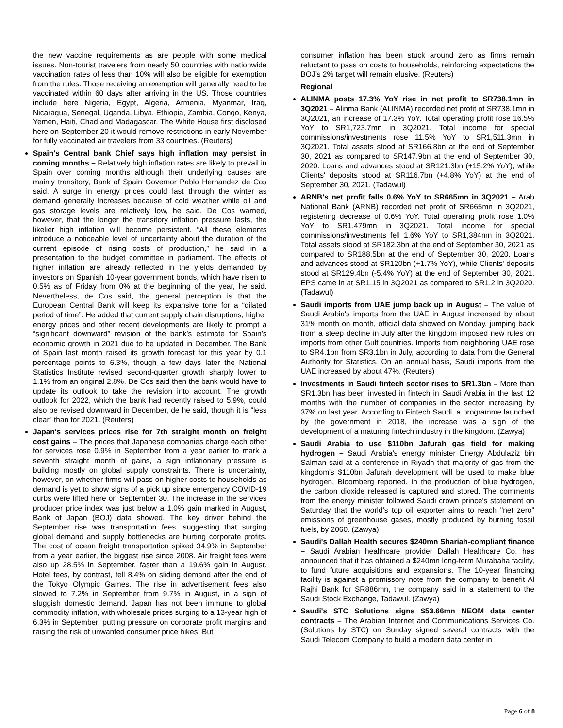the new vaccine requirements as are people with some medical issues. Non-tourist travelers from nearly 50 countries with nationwide vaccination rates of less than 10% will also be eligible for exemption from the rules. Those receiving an exemption will generally need to be vaccinated within 60 days after arriving in the US. Those countries include here Nigeria, Egypt, Algeria, Armenia, Myanmar, Iraq, Nicaragua, Senegal, Uganda, Libya, Ethiopia, Zambia, Congo, Kenya, Yemen, Haiti, Chad and Madagascar. The White House first disclosed here on September 20 it would remove restrictions in early November for fully vaccinated air travelers from 33 countries. (Reuters)
Spain's Central bank Chief says high inflation may persist in coming months – Relatively high inflation rates are likely to prevail in Spain over coming months although their underlying causes are mainly transitory, Bank of Spain Governor Pablo Hernandez de Cos said. A surge in energy prices could last through the winter as demand generally increases because of cold weather while oil and gas storage levels are relatively low, he said. De Cos warned, however, that the longer the transitory inflation pressure lasts, the likelier high inflation will become persistent. “All these elements introduce a noticeable level of uncertainty about the duration of the current episode of rising costs of production,” he said in a presentation to the budget committee in parliament. The effects of higher inflation are already reflected in the yields demanded by investors on Spanish 10-year government bonds, which have risen to 0.5% as of Friday from 0% at the beginning of the year, he said. Nevertheless, de Cos said, the general perception is that the European Central Bank will keep its expansive tone for a “dilated period of time”. He added that current supply chain disruptions, higher energy prices and other recent developments are likely to prompt a “significant downward” revision of the bank’s estimate for Spain’s economic growth in 2021 due to be updated in December. The Bank of Spain last month raised its growth forecast for this year by 0.1 percentage points to 6.3%, though a few days later the National Statistics Institute revised second-quarter growth sharply lower to 1.1% from an original 2.8%. De Cos said then the bank would have to update its outlook to take the revision into account. The growth outlook for 2022, which the bank had recently raised to 5.9%, could also be revised downward in December, de he said, though it is “less clear” than for 2021. (Reuters)
Japan's services prices rise for 7th straight month on freight cost gains – The prices that Japanese companies charge each other for services rose 0.9% in September from a year earlier to mark a seventh straight month of gains, a sign inflationary pressure is building mostly on global supply constraints. There is uncertainty, however, on whether firms will pass on higher costs to households as demand is yet to show signs of a pick up since emergency COVID-19 curbs were lifted here on September 30. The increase in the services producer price index was just below a 1.0% gain marked in August, Bank of Japan (BOJ) data showed. The key driver behind the September rise was transportation fees, suggesting that surging global demand and supply bottlenecks are hurting corporate profits. The cost of ocean freight transportation spiked 34.9% in September from a year earlier, the biggest rise since 2008. Air freight fees were also up 28.5% in September, faster than a 19.6% gain in August. Hotel fees, by contrast, fell 8.4% on sliding demand after the end of the Tokyo Olympic Games. The rise in advertisement fees also slowed to 7.2% in September from 9.7% in August, in a sign of sluggish domestic demand. Japan has not been immune to global commodity inflation, with wholesale prices surging to a 13-year high of 6.3% in September, putting pressure on corporate profit margins and raising the risk of unwanted consumer price hikes. But
consumer inflation has been stuck around zero as firms remain reluctant to pass on costs to households, reinforcing expectations the BOJ’s 2% target will remain elusive. (Reuters)
Regional
ALINMA posts 17.3% YoY rise in net profit to SR738.1mn in 3Q2021 – Alinma Bank (ALINMA) recorded net profit of SR738.1mn in 3Q2021, an increase of 17.3% YoY. Total operating profit rose 16.5% YoY to SR1,723.7mn in 3Q2021. Total income for special commissions/investments rose 11.5% YoY to SR1,511.3mn in 3Q2021. Total assets stood at SR166.8bn at the end of September 30, 2021 as compared to SR147.9bn at the end of September 30, 2020. Loans and advances stood at SR121.3bn (+15.2% YoY), while Clients' deposits stood at SR116.7bn (+4.8% YoY) at the end of September 30, 2021. (Tadawul)
ARNB's net profit falls 0.6% YoY to SR665mn in 3Q2021 – Arab National Bank (ARNB) recorded net profit of SR665mn in 3Q2021, registering decrease of 0.6% YoY. Total operating profit rose 1.0% YoY to SR1,479mn in 3Q2021. Total income for special commissions/investments fell 1.6% YoY to SR1,384mn in 3Q2021. Total assets stood at SR182.3bn at the end of September 30, 2021 as compared to SR188.5bn at the end of September 30, 2020. Loans and advances stood at SR120bn (+1.7% YoY), while Clients' deposits stood at SR129.4bn (-5.4% YoY) at the end of September 30, 2021. EPS came in at SR1.15 in 3Q2021 as compared to SR1.2 in 3Q2020. (Tadawul)
Saudi imports from UAE jump back up in August – The value of Saudi Arabia's imports from the UAE in August increased by about 31% month on month, official data showed on Monday, jumping back from a steep decline in July after the kingdom imposed new rules on imports from other Gulf countries. Imports from neighboring UAE rose to SR4.1bn from SR3.1bn in July, according to data from the General Authority for Statistics. On an annual basis, Saudi imports from the UAE increased by about 47%. (Reuters)
Investments in Saudi fintech sector rises to SR1.3bn – More than SR1.3bn has been invested in fintech in Saudi Arabia in the last 12 months with the number of companies in the sector increasing by 37% on last year. According to Fintech Saudi, a programme launched by the government in 2018, the increase was a sign of the development of a maturing fintech industry in the kingdom. (Zawya)
Saudi Arabia to use $110bn Jafurah gas field for making hydrogen – Saudi Arabia's energy minister Energy Abdulaziz bin Salman said at a conference in Riyadh that majority of gas from the kingdom's $110bn Jafurah development will be used to make blue hydrogen, Bloomberg reported. In the production of blue hydrogen, the carbon dioxide released is captured and stored. The comments from the energy minister followed Saudi crown prince's statement on Saturday that the world's top oil exporter aims to reach "net zero" emissions of greenhouse gases, mostly produced by burning fossil fuels, by 2060. (Zawya)
Saudi's Dallah Health secures $240mn Shariah-compliant finance – Saudi Arabian healthcare provider Dallah Healthcare Co. has announced that it has obtained a $240mn long-term Murabaha facility, to fund future acquisitions and expansions. The 10-year financing facility is against a promissory note from the company to benefit Al Rajhi Bank for SR886mn, the company said in a statement to the Saudi Stock Exchange, Tadawul. (Zawya)
Saudi's STC Solutions signs $53.66mn NEOM data center contracts – The Arabian Internet and Communications Services Co. (Solutions by STC) on Sunday signed several contracts with the Saudi Telecom Company to build a modern data center in
Page 6 of 8